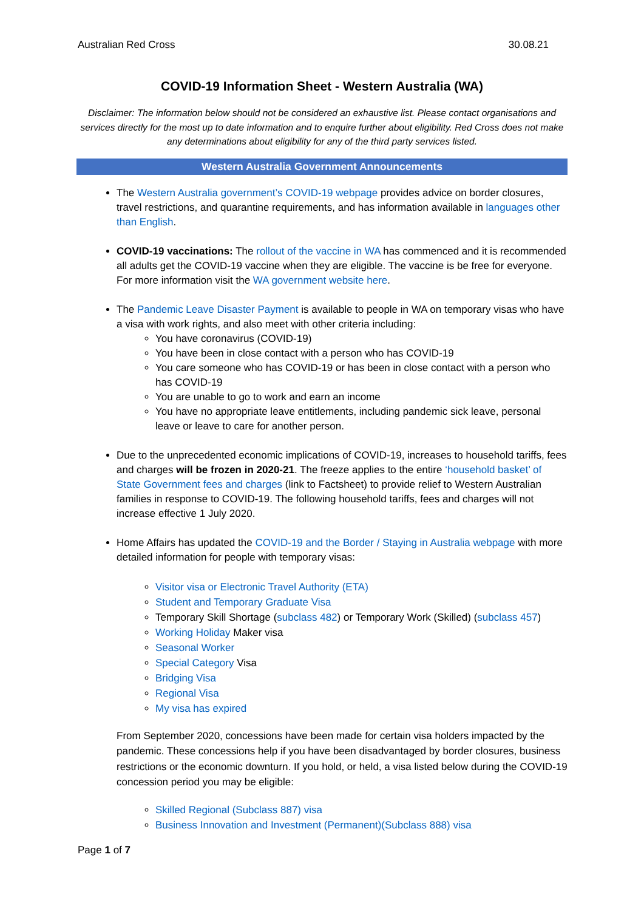Australian Red Cross 30.08.21
COVID-19 Information Sheet - Western Australia (WA)
Disclaimer: The information below should not be considered an exhaustive list. Please contact organisations and services directly for the most up to date information and to enquire further about eligibility. Red Cross does not make any determinations about eligibility for any of the third party services listed.
Western Australia Government Announcements
The Western Australia government’s COVID-19 webpage provides advice on border closures, travel restrictions, and quarantine requirements, and has information available in languages other than English.
COVID-19 vaccinations: The rollout of the vaccine in WA has commenced and it is recommended all adults get the COVID-19 vaccine when they are eligible. The vaccine is be free for everyone. For more information visit the WA government website here.
The Pandemic Leave Disaster Payment is available to people in WA on temporary visas who have a visa with work rights, and also meet with other criteria including:
You have coronavirus (COVID-19)
You have been in close contact with a person who has COVID-19
You care someone who has COVID-19 or has been in close contact with a person who has COVID-19
You are unable to go to work and earn an income
You have no appropriate leave entitlements, including pandemic sick leave, personal leave or leave to care for another person.
Due to the unprecedented economic implications of COVID-19, increases to household tariffs, fees and charges will be frozen in 2020-21. The freeze applies to the entire ‘household basket’ of State Government fees and charges (link to Factsheet) to provide relief to Western Australian families in response to COVID-19. The following household tariffs, fees and charges will not increase effective 1 July 2020.
Home Affairs has updated the COVID-19 and the Border / Staying in Australia webpage with more detailed information for people with temporary visas:
Visitor visa or Electronic Travel Authority (ETA)
Student and Temporary Graduate Visa
Temporary Skill Shortage (subclass 482) or Temporary Work (Skilled) (subclass 457)
Working Holiday Maker visa
Seasonal Worker
Special Category Visa
Bridging Visa
Regional Visa
My visa has expired
From September 2020, concessions have been made for certain visa holders impacted by the pandemic. These concessions help if you have been disadvantaged by border closures, business restrictions or the economic downturn. If you hold, or held, a visa listed below during the COVID-19 concession period you may be eligible:
Skilled Regional (Subclass 887) visa
Business Innovation and Investment (Permanent)(Subclass 888) visa
Page 1 of 7